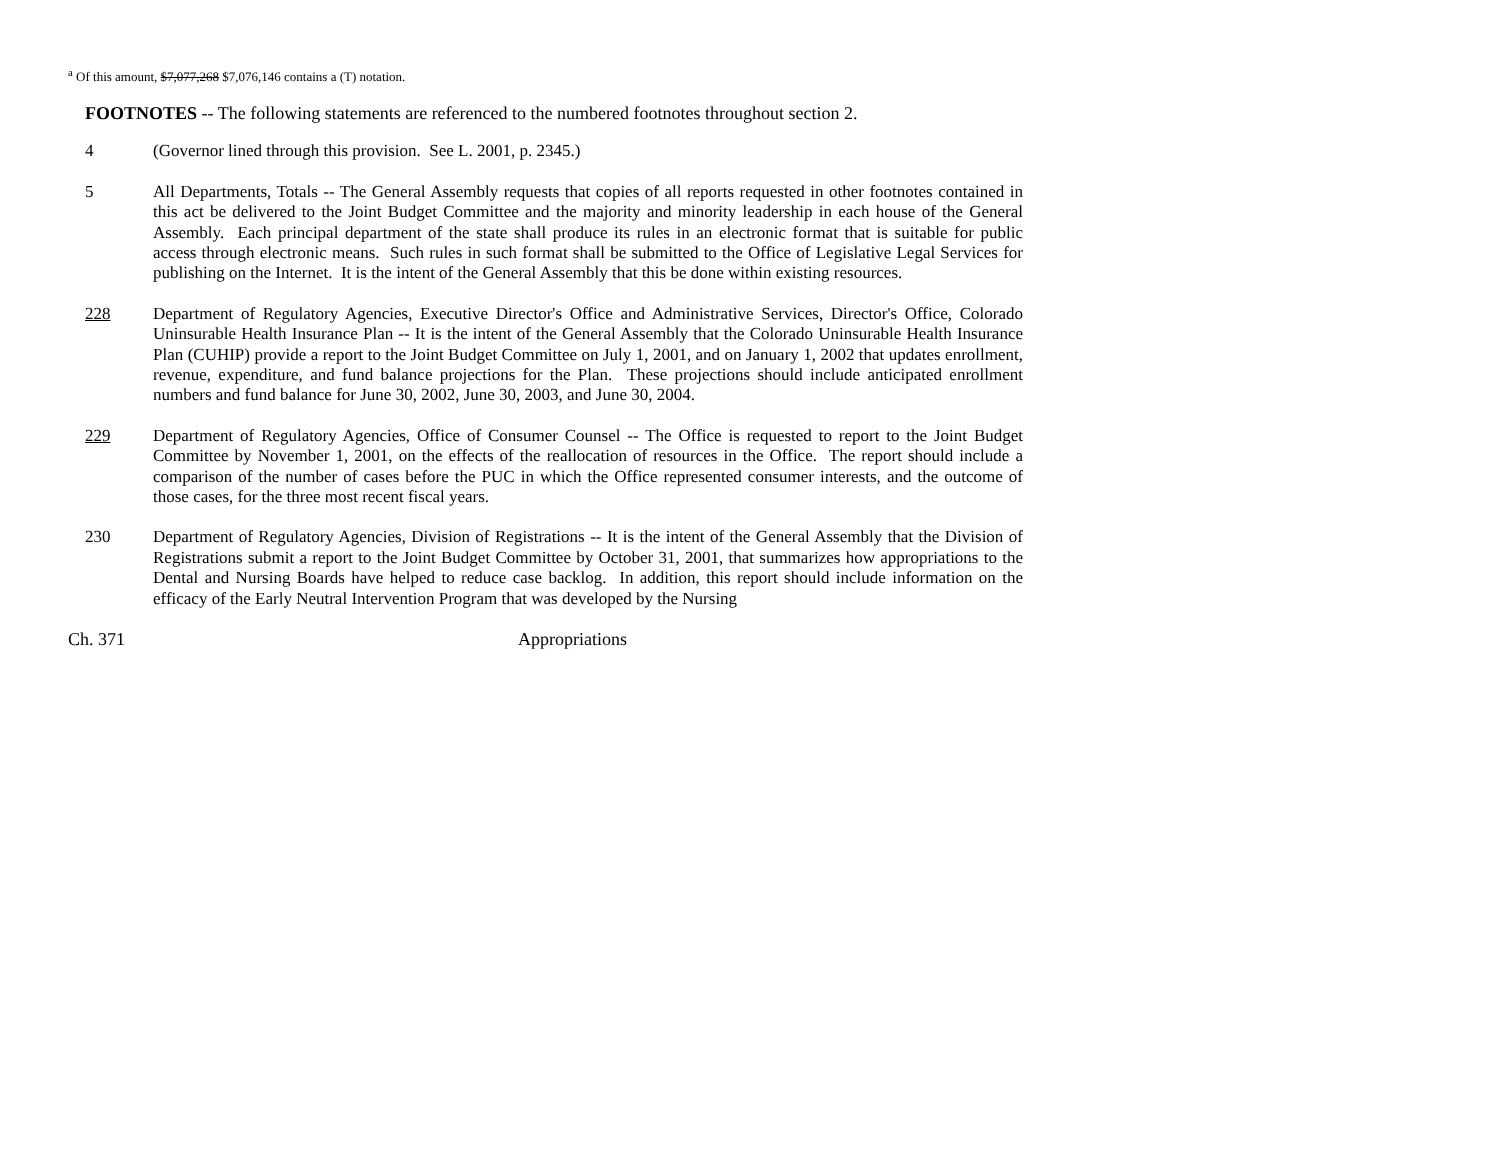<sup>a</sup> Of this amount, $7,077,268 $7,076,146 contains a (T) notation.
FOOTNOTES -- The following statements are referenced to the numbered footnotes throughout section 2.
4 (Governor lined through this provision. See L. 2001, p. 2345.)
5 All Departments, Totals -- The General Assembly requests that copies of all reports requested in other footnotes contained in this act be delivered to the Joint Budget Committee and the majority and minority leadership in each house of the General Assembly. Each principal department of the state shall produce its rules in an electronic format that is suitable for public access through electronic means. Such rules in such format shall be submitted to the Office of Legislative Legal Services for publishing on the Internet. It is the intent of the General Assembly that this be done within existing resources.
228 Department of Regulatory Agencies, Executive Director's Office and Administrative Services, Director's Office, Colorado Uninsurable Health Insurance Plan -- It is the intent of the General Assembly that the Colorado Uninsurable Health Insurance Plan (CUHIP) provide a report to the Joint Budget Committee on July 1, 2001, and on January 1, 2002 that updates enrollment, revenue, expenditure, and fund balance projections for the Plan. These projections should include anticipated enrollment numbers and fund balance for June 30, 2002, June 30, 2003, and June 30, 2004.
229 Department of Regulatory Agencies, Office of Consumer Counsel -- The Office is requested to report to the Joint Budget Committee by November 1, 2001, on the effects of the reallocation of resources in the Office. The report should include a comparison of the number of cases before the PUC in which the Office represented consumer interests, and the outcome of those cases, for the three most recent fiscal years.
230 Department of Regulatory Agencies, Division of Registrations -- It is the intent of the General Assembly that the Division of Registrations submit a report to the Joint Budget Committee by October 31, 2001, that summarizes how appropriations to the Dental and Nursing Boards have helped to reduce case backlog. In addition, this report should include information on the efficacy of the Early Neutral Intervention Program that was developed by the Nursing
Ch. 371 Appropriations